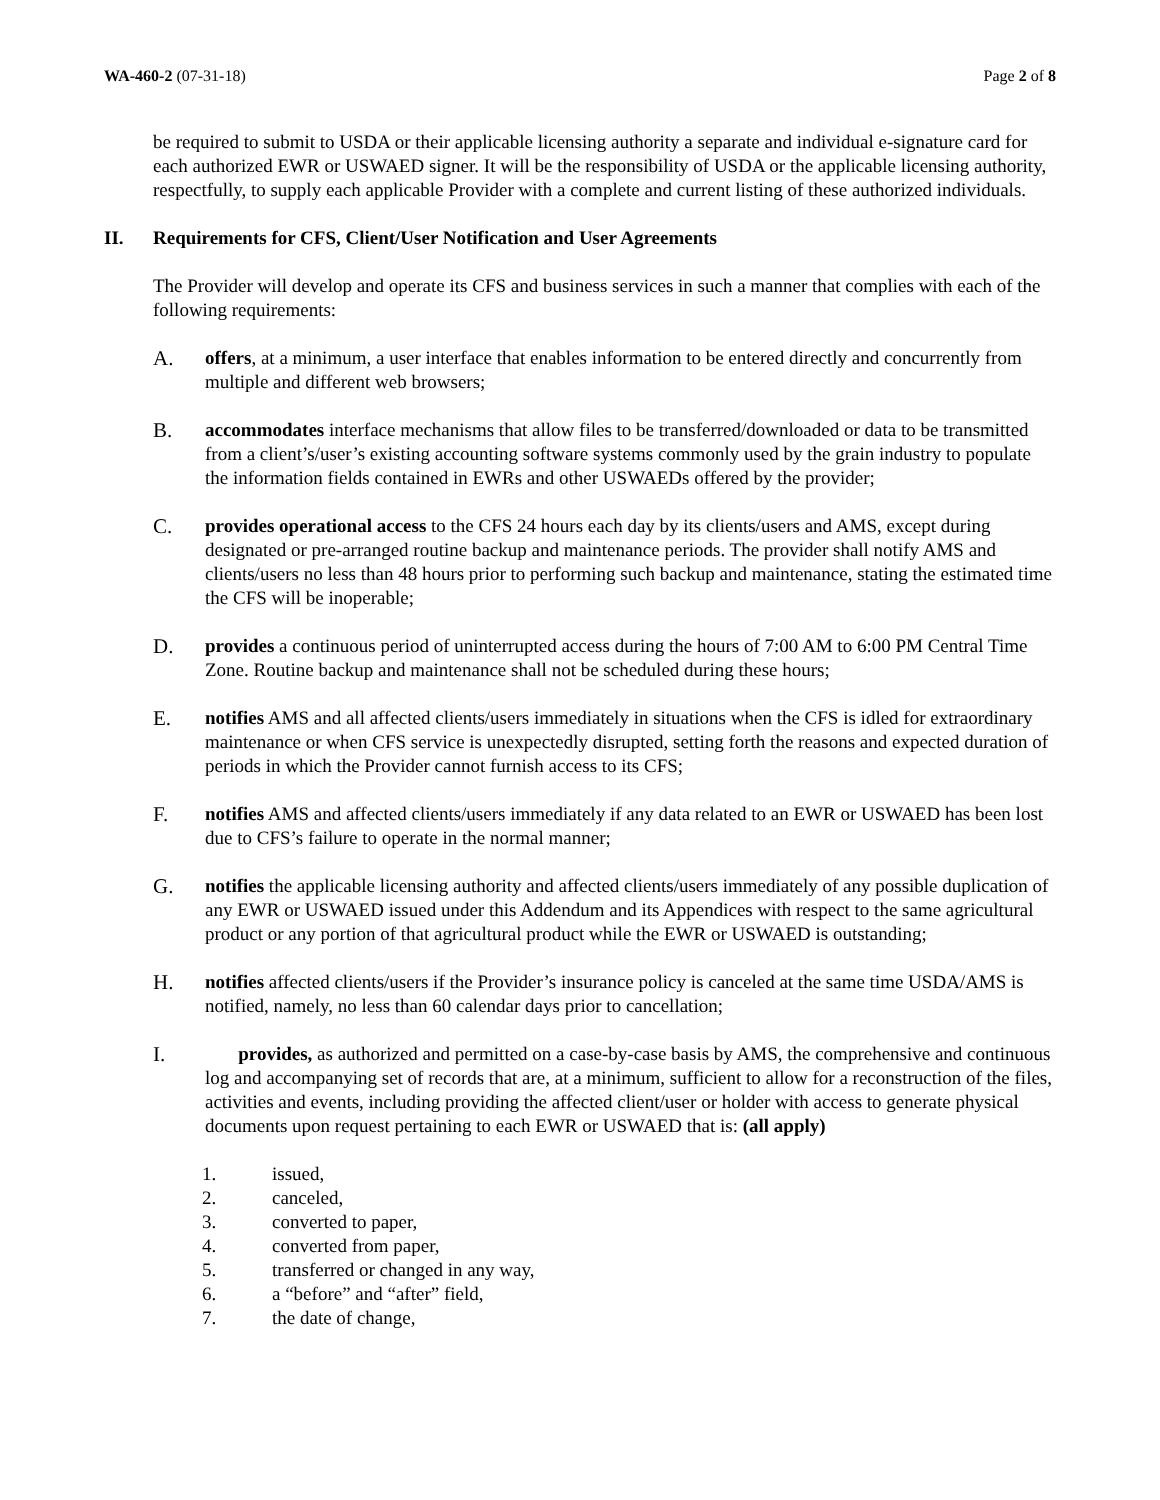WA-460-2 (07-31-18) Page 2 of 8
be required to submit to USDA or their applicable licensing authority a separate and individual e-signature card for each authorized EWR or USWAED signer. It will be the responsibility of USDA or the applicable licensing authority, respectfully, to supply each applicable Provider with a complete and current listing of these authorized individuals.
II. Requirements for CFS, Client/User Notification and User Agreements
The Provider will develop and operate its CFS and business services in such a manner that complies with each of the following requirements:
A. offers, at a minimum, a user interface that enables information to be entered directly and concurrently from multiple and different web browsers;
B. accommodates interface mechanisms that allow files to be transferred/downloaded or data to be transmitted from a client’s/user’s existing accounting software systems commonly used by the grain industry to populate the information fields contained in EWRs and other USWAEDs offered by the provider;
C. provides operational access to the CFS 24 hours each day by its clients/users and AMS, except during designated or pre-arranged routine backup and maintenance periods. The provider shall notify AMS and clients/users no less than 48 hours prior to performing such backup and maintenance, stating the estimated time the CFS will be inoperable;
D. provides a continuous period of uninterrupted access during the hours of 7:00 AM to 6:00 PM Central Time Zone. Routine backup and maintenance shall not be scheduled during these hours;
E. notifies AMS and all affected clients/users immediately in situations when the CFS is idled for extraordinary maintenance or when CFS service is unexpectedly disrupted, setting forth the reasons and expected duration of periods in which the Provider cannot furnish access to its CFS;
F. notifies AMS and affected clients/users immediately if any data related to an EWR or USWAED has been lost due to CFS’s failure to operate in the normal manner;
G. notifies the applicable licensing authority and affected clients/users immediately of any possible duplication of any EWR or USWAED issued under this Addendum and its Appendices with respect to the same agricultural product or any portion of that agricultural product while the EWR or USWAED is outstanding;
H. notifies affected clients/users if the Provider’s insurance policy is canceled at the same time USDA/AMS is notified, namely, no less than 60 calendar days prior to cancellation;
I. provides, as authorized and permitted on a case-by-case basis by AMS, the comprehensive and continuous log and accompanying set of records that are, at a minimum, sufficient to allow for a reconstruction of the files, activities and events, including providing the affected client/user or holder with access to generate physical documents upon request pertaining to each EWR or USWAED that is: (all apply)
1. issued,
2. canceled,
3. converted to paper,
4. converted from paper,
5. transferred or changed in any way,
6. a “before” and “after” field,
7. the date of change,